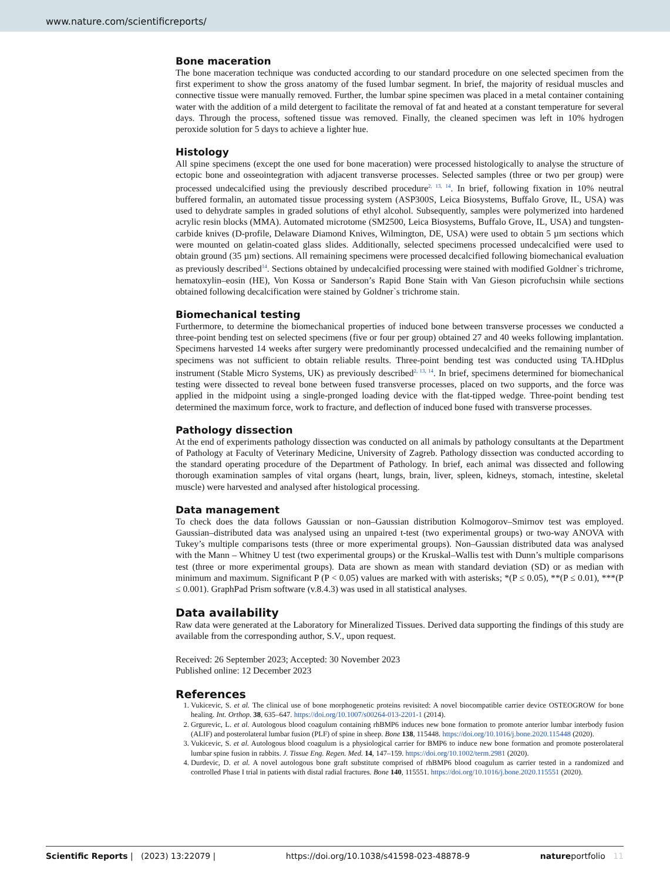www.nature.com/scientificreports/
Bone maceration
The bone maceration technique was conducted according to our standard procedure on one selected specimen from the first experiment to show the gross anatomy of the fused lumbar segment. In brief, the majority of residual muscles and connective tissue were manually removed. Further, the lumbar spine specimen was placed in a metal container containing water with the addition of a mild detergent to facilitate the removal of fat and heated at a constant temperature for several days. Through the process, softened tissue was removed. Finally, the cleaned specimen was left in 10% hydrogen peroxide solution for 5 days to achieve a lighter hue.
Histology
All spine specimens (except the one used for bone maceration) were processed histologically to analyse the structure of ectopic bone and osseointegration with adjacent transverse processes. Selected samples (three or two per group) were processed undecalcified using the previously described procedure<sup>2, 13, 14</sup>. In brief, following fixation in 10% neutral buffered formalin, an automated tissue processing system (ASP300S, Leica Biosystems, Buffalo Grove, IL, USA) was used to dehydrate samples in graded solutions of ethyl alcohol. Subsequently, samples were polymerized into hardened acrylic resin blocks (MMA). Automated microtome (SM2500, Leica Biosystems, Buffalo Grove, IL, USA) and tungsten-carbide knives (D-profile, Delaware Diamond Knives, Wilmington, DE, USA) were used to obtain 5 µm sections which were mounted on gelatin-coated glass slides. Additionally, selected specimens processed undecalcified were used to obtain ground (35 µm) sections. All remaining specimens were processed decalcified following biomechanical evaluation as previously described<sup>14</sup>. Sections obtained by undecalcified processing were stained with modified Goldner`s trichrome, hematoxylin–eosin (HE), Von Kossa or Sanderson’s Rapid Bone Stain with Van Gieson picrofuchsin while sections obtained following decalcification were stained by Goldner`s trichrome stain.
Biomechanical testing
Furthermore, to determine the biomechanical properties of induced bone between transverse processes we conducted a three-point bending test on selected specimens (five or four per group) obtained 27 and 40 weeks following implantation. Specimens harvested 14 weeks after surgery were predominantly processed undecalcified and the remaining number of specimens was not sufficient to obtain reliable results. Three-point bending test was conducted using TA.HDplus instrument (Stable Micro Systems, UK) as previously described<sup>2, 13, 14</sup>. In brief, specimens determined for biomechanical testing were dissected to reveal bone between fused transverse processes, placed on two supports, and the force was applied in the midpoint using a single-pronged loading device with the flat-tipped wedge. Three-point bending test determined the maximum force, work to fracture, and deflection of induced bone fused with transverse processes.
Pathology dissection
At the end of experiments pathology dissection was conducted on all animals by pathology consultants at the Department of Pathology at Faculty of Veterinary Medicine, University of Zagreb. Pathology dissection was conducted according to the standard operating procedure of the Department of Pathology. In brief, each animal was dissected and following thorough examination samples of vital organs (heart, lungs, brain, liver, spleen, kidneys, stomach, intestine, skeletal muscle) were harvested and analysed after histological processing.
Data management
To check does the data follows Gaussian or non–Gaussian distribution Kolmogorov–Smirnov test was employed. Gaussian–distributed data was analysed using an unpaired t-test (two experimental groups) or two-way ANOVA with Tukey’s multiple comparisons tests (three or more experimental groups). Non–Gaussian distributed data was analysed with the Mann – Whitney U test (two experimental groups) or the Kruskal–Wallis test with Dunn’s multiple comparisons test (three or more experimental groups). Data are shown as mean with standard deviation (SD) or as median with minimum and maximum. Significant P (P < 0.05) values are marked with with asterisks; *(P ≤ 0.05), **(P ≤ 0.01), ***(P ≤ 0.001). GraphPad Prism software (v.8.4.3) was used in all statistical analyses.
Data availability
Raw data were generated at the Laboratory for Mineralized Tissues. Derived data supporting the findings of this study are available from the corresponding author, S.V., upon request.
Received: 26 September 2023; Accepted: 30 November 2023
Published online: 12 December 2023
References
1. Vukicevic, S. et al. The clinical use of bone morphogenetic proteins revisited: A novel biocompatible carrier device OSTEOGROW for bone healing. Int. Orthop. 38, 635–647. https://doi.org/10.1007/s00264-013-2201-1 (2014).
2. Grgurevic, L. et al. Autologous blood coagulum containing rhBMP6 induces new bone formation to promote anterior lumbar interbody fusion (ALIF) and posterolateral lumbar fusion (PLF) of spine in sheep. Bone 138, 115448. https://doi.org/10.1016/j.bone.2020.115448 (2020).
3. Vukicevic, S. et al. Autologous blood coagulum is a physiological carrier for BMP6 to induce new bone formation and promote posterolateral lumbar spine fusion in rabbits. J. Tissue Eng. Regen. Med. 14, 147–159. https://doi.org/10.1002/term.2981 (2020).
4. Durdevic, D. et al. A novel autologous bone graft substitute comprised of rhBMP6 blood coagulum as carrier tested in a randomized and controlled Phase I trial in patients with distal radial fractures. Bone 140, 115551. https://doi.org/10.1016/j.bone.2020.115551 (2020).
Scientific Reports | (2023) 13:22079 | https://doi.org/10.1038/s41598-023-48878-9 natureportfolio 11